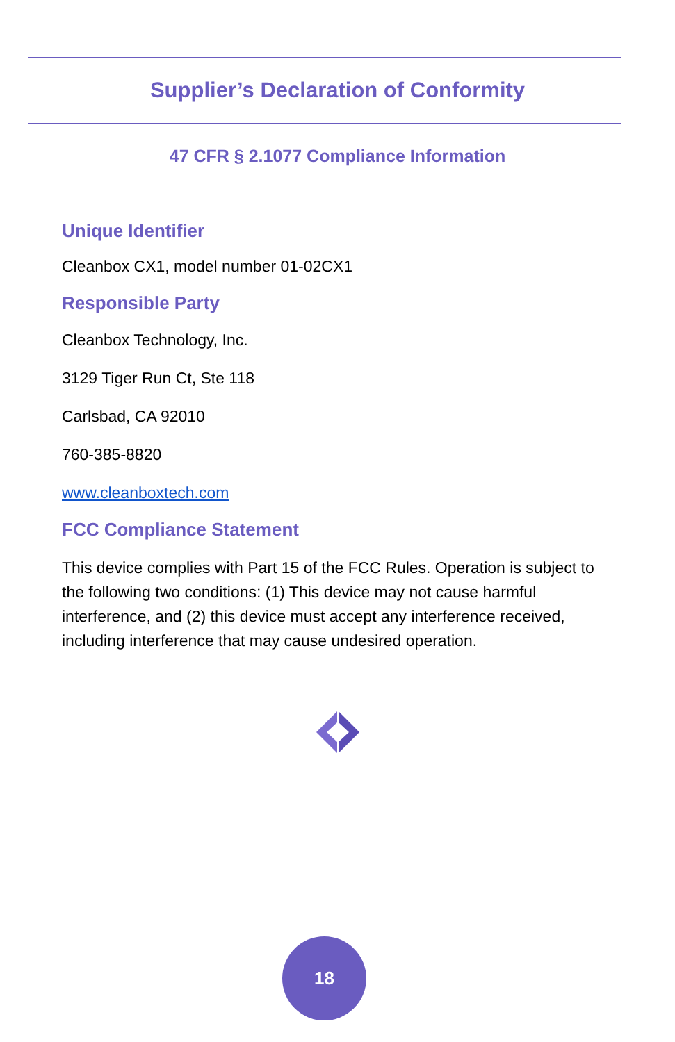Supplier’s Declaration of Conformity
47 CFR § 2.1077 Compliance Information
Unique Identifier
Cleanbox CX1, model number 01-02CX1
Responsible Party
Cleanbox Technology, Inc.
3129 Tiger Run Ct, Ste 118
Carlsbad, CA 92010
760-385-8820
www.cleanboxtech.com
FCC Compliance Statement
This device complies with Part 15 of the FCC Rules. Operation is subject to the following two conditions: (1) This device may not cause harmful interference, and (2) this device must accept any interference received, including interference that may cause undesired operation.
18